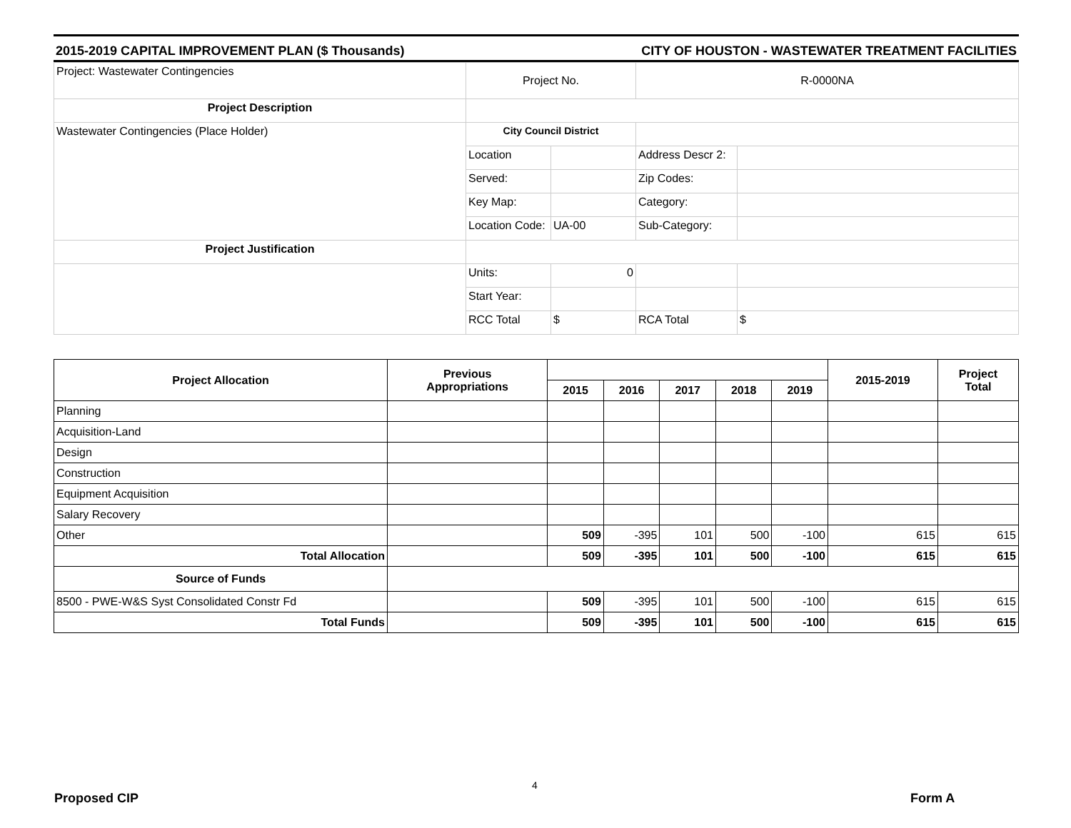2015-2019 CAPITAL IMPROVEMENT PLAN ($ Thousands) CITY OF HOUSTON - WASTEWATER TREATMENT FACILITIES
| Project: Wastewater Contingencies | Project No. | | R-0000NA | |
| Project Description | | | | |
| Wastewater Contingencies (Place Holder) | City Council District | | | |
| | Location | | Address Descr 2: | |
| | Served: | | Zip Codes: | |
| | Key Map: | | Category: | |
| | Location Code: | UA-00 | Sub-Category: | |
| Project Justification | | | | |
| | Units: | 0 | | |
| | Start Year: | | | |
| | RCC Total | $ | RCA Total | $ |
| Project Allocation | Previous Appropriations | | | | | | 2015-2019 | Project Total |
| --- | --- | --- | --- | --- | --- | --- | --- | --- |
| | | 2015 | 2016 | 2017 | 2018 | 2019 | | |
| Planning | | | | | | | | |
| Acquisition-Land | | | | | | | | |
| Design | | | | | | | | |
| Construction | | | | | | | | |
| Equipment Acquisition | | | | | | | | |
| Salary Recovery | | | | | | | | |
| Other | | 509 | -395 | 101 | 500 | -100 | 615 | 615 |
| Total Allocation | | 509 | -395 | 101 | 500 | -100 | 615 | 615 |
| Source of Funds | | | | | | | | |
| 8500 - PWE-W&S Syst Consolidated Constr Fd | | 509 | -395 | 101 | 500 | -100 | 615 | 615 |
| Total Funds | | 509 | -395 | 101 | 500 | -100 | 615 | 615 |
4
Proposed CIP Form A